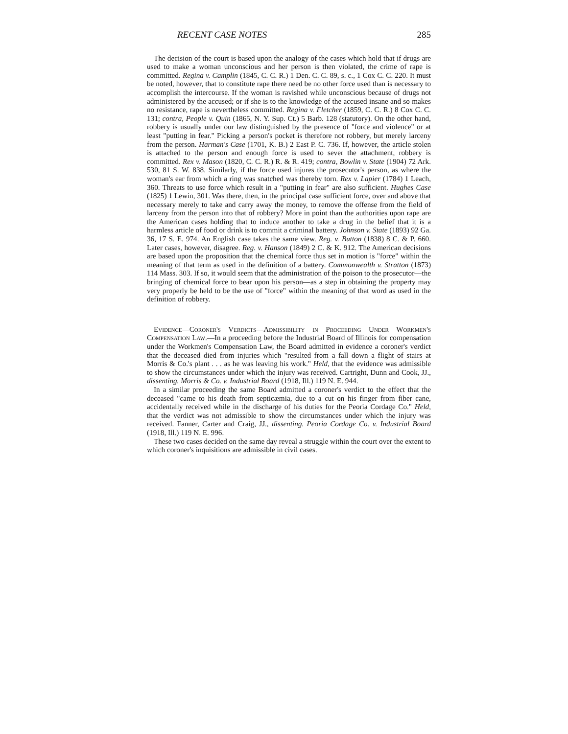RECENT CASE NOTES 285
The decision of the court is based upon the analogy of the cases which hold that if drugs are used to make a woman unconscious and her person is then violated, the crime of rape is committed. Regina v. Camplin (1845, C. C. R.) 1 Den. C. C. 89, s. c., 1 Cox C. C. 220. It must be noted, however, that to constitute rape there need be no other force used than is necessary to accomplish the intercourse. If the woman is ravished while unconscious because of drugs not administered by the accused; or if she is to the knowledge of the accused insane and so makes no resistance, rape is nevertheless committed. Regina v. Fletcher (1859, C. C. R.) 8 Cox C. C. 131; contra, People v. Quin (1865, N. Y. Sup. Ct.) 5 Barb. 128 (statutory). On the other hand, robbery is usually under our law distinguished by the presence of "force and violence" or at least "putting in fear." Picking a person's pocket is therefore not robbery, but merely larceny from the person. Harman's Case (1701, K. B.) 2 East P. C. 736. If, however, the article stolen is attached to the person and enough force is used to sever the attachment, robbery is committed. Rex v. Mason (1820, C. C. R.) R. & R. 419; contra, Bowlin v. State (1904) 72 Ark. 530, 81 S. W. 838. Similarly, if the force used injures the prosecutor's person, as where the woman's ear from which a ring was snatched was thereby torn. Rex v. Lapier (1784) 1 Leach, 360. Threats to use force which result in a "putting in fear" are also sufficient. Hughes Case (1825) 1 Lewin, 301. Was there, then, in the principal case sufficient force, over and above that necessary merely to take and carry away the money, to remove the offense from the field of larceny from the person into that of robbery? More in point than the authorities upon rape are the American cases holding that to induce another to take a drug in the belief that it is a harmless article of food or drink is to commit a criminal battery. Johnson v. State (1893) 92 Ga. 36, 17 S. E. 974. An English case takes the same view. Reg. v. Button (1838) 8 C. & P. 660. Later cases, however, disagree. Reg. v. Hanson (1849) 2 C. & K. 912. The American decisions are based upon the proposition that the chemical force thus set in motion is "force" within the meaning of that term as used in the definition of a battery. Commonwealth v. Stratton (1873) 114 Mass. 303. If so, it would seem that the administration of the poison to the prosecutor—the bringing of chemical force to bear upon his person—as a step in obtaining the property may very properly be held to be the use of "force" within the meaning of that word as used in the definition of robbery.
Evidence—Coroner's Verdicts—Admissibility in Proceeding Under Workmen's Compensation Law.—In a proceeding before the Industrial Board of Illinois for compensation under the Workmen's Compensation Law, the Board admitted in evidence a coroner's verdict that the deceased died from injuries which "resulted from a fall down a flight of stairs at Morris & Co.'s plant . . . as he was leaving his work." Held, that the evidence was admissible to show the circumstances under which the injury was received. Cartright, Dunn and Cook, JJ., dissenting. Morris & Co. v. Industrial Board (1918, Ill.) 119 N. E. 944.
In a similar proceeding the same Board admitted a coroner's verdict to the effect that the deceased "came to his death from septicæmia, due to a cut on his finger from fiber cane, accidentally received while in the discharge of his duties for the Peoria Cordage Co." Held, that the verdict was not admissible to show the circumstances under which the injury was received. Fanner, Carter and Craig, JJ., dissenting. Peoria Cordage Co. v. Industrial Board (1918, Ill.) 119 N. E. 996.
These two cases decided on the same day reveal a struggle within the court over the extent to which coroner's inquisitions are admissible in civil cases.